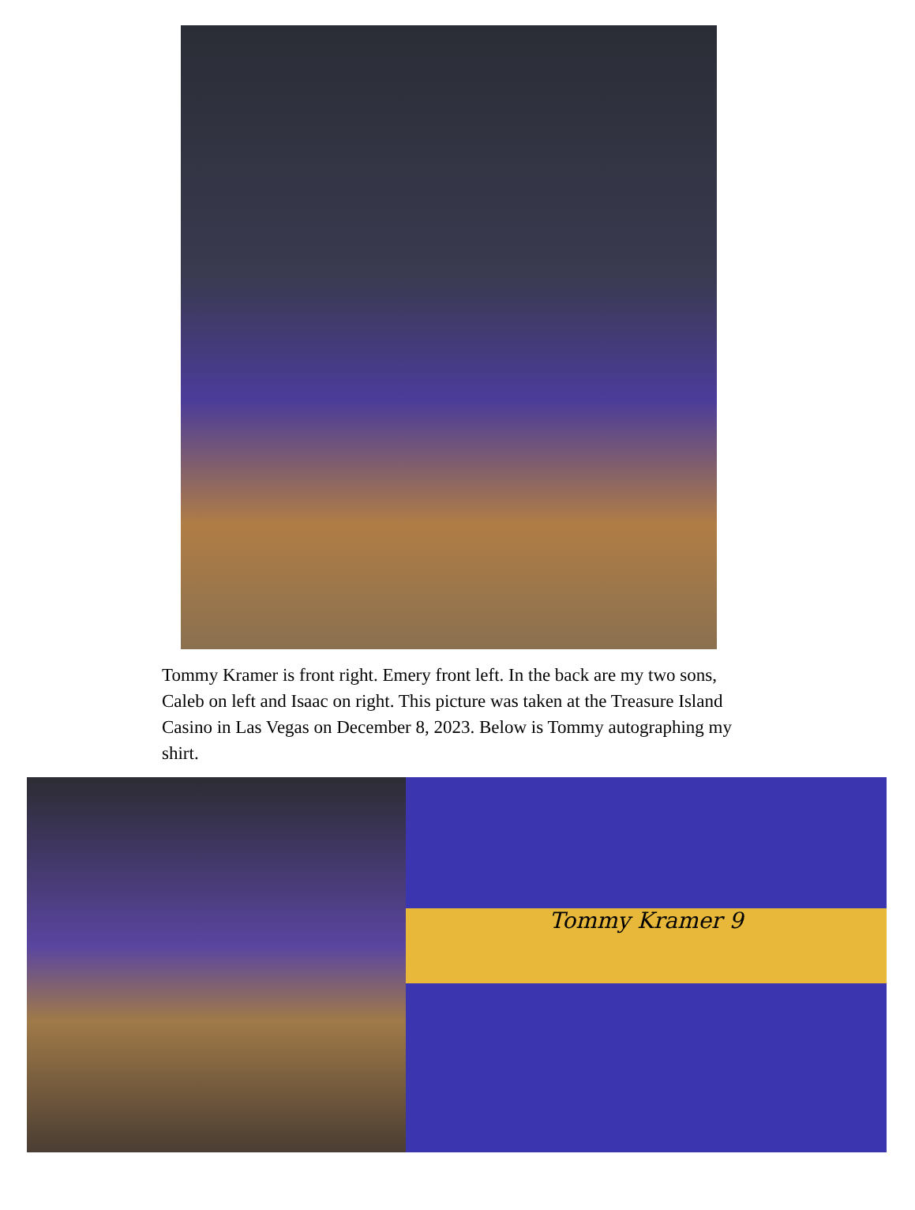Tommy Kramer is front right. Emery front left. In the back are my two sons, Caleb on left and Isaac on right. This picture was taken at the Treasure Island Casino in Las Vegas on December 8, 2023. Below is Tommy autographing my shirt.
Tommy Kramer 9